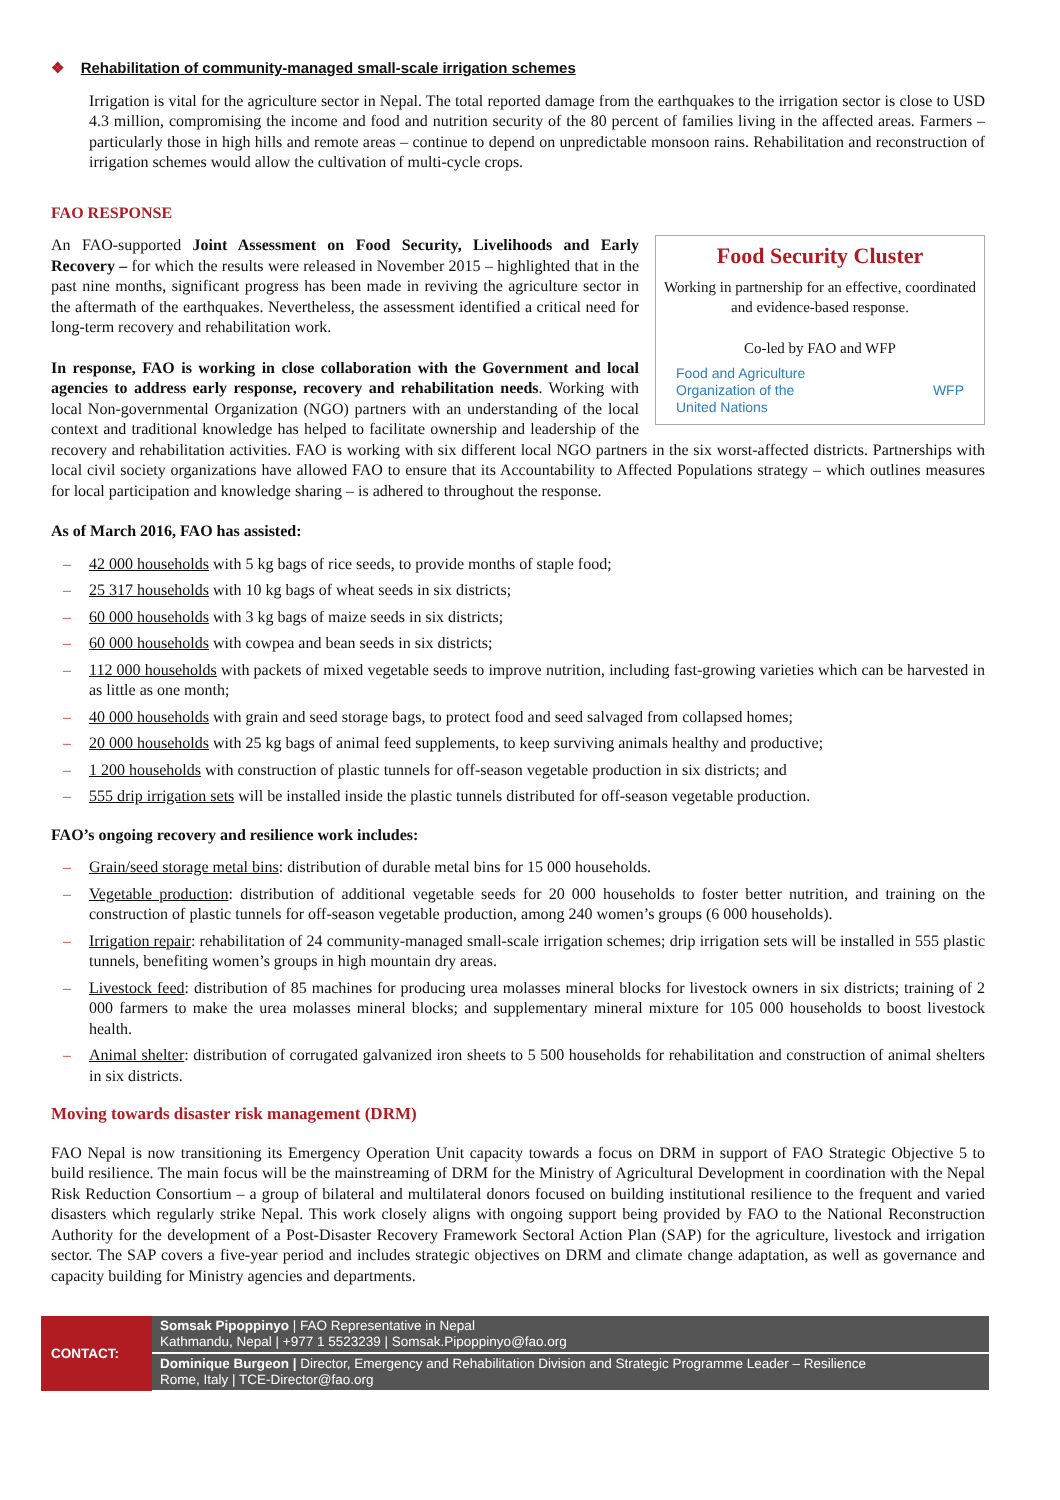❖ Rehabilitation of community-managed small-scale irrigation schemes
Irrigation is vital for the agriculture sector in Nepal. The total reported damage from the earthquakes to the irrigation sector is close to USD 4.3 million, compromising the income and food and nutrition security of the 80 percent of families living in the affected areas. Farmers – particularly those in high hills and remote areas – continue to depend on unpredictable monsoon rains. Rehabilitation and reconstruction of irrigation schemes would allow the cultivation of multi-cycle crops.
FAO RESPONSE
Food Security Cluster
Working in partnership for an effective, coordinated and evidence-based response.
Co-led by FAO and WFP
Food and Agriculture
Organization of the
United Nations WFP
An FAO-supported Joint Assessment on Food Security, Livelihoods and Early Recovery – for which the results were released in November 2015 – highlighted that in the past nine months, significant progress has been made in reviving the agriculture sector in the aftermath of the earthquakes. Nevertheless, the assessment identified a critical need for long-term recovery and rehabilitation work.
In response, FAO is working in close collaboration with the Government and local agencies to address early response, recovery and rehabilitation needs. Working with local Non-governmental Organization (NGO) partners with an understanding of the local context and traditional knowledge has helped to facilitate ownership and leadership of the recovery and rehabilitation activities. FAO is working with six different local NGO partners in the six worst-affected districts. Partnerships with local civil society organizations have allowed FAO to ensure that its Accountability to Affected Populations strategy – which outlines measures for local participation and knowledge sharing – is adhered to throughout the response.
As of March 2016, FAO has assisted:
– 42 000 households with 5 kg bags of rice seeds, to provide months of staple food;
– 25 317 households with 10 kg bags of wheat seeds in six districts;
– 60 000 households with 3 kg bags of maize seeds in six districts;
– 60 000 households with cowpea and bean seeds in six districts;
– 112 000 households with packets of mixed vegetable seeds to improve nutrition, including fast-growing varieties which can be harvested in as little as one month;
– 40 000 households with grain and seed storage bags, to protect food and seed salvaged from collapsed homes;
– 20 000 households with 25 kg bags of animal feed supplements, to keep surviving animals healthy and productive;
– 1 200 households with construction of plastic tunnels for off-season vegetable production in six districts; and
– 555 drip irrigation sets will be installed inside the plastic tunnels distributed for off-season vegetable production.
FAO’s ongoing recovery and resilience work includes:
– Grain/seed storage metal bins: distribution of durable metal bins for 15 000 households.
– Vegetable production: distribution of additional vegetable seeds for 20 000 households to foster better nutrition, and training on the construction of plastic tunnels for off-season vegetable production, among 240 women’s groups (6 000 households).
– Irrigation repair: rehabilitation of 24 community-managed small-scale irrigation schemes; drip irrigation sets will be installed in 555 plastic tunnels, benefiting women’s groups in high mountain dry areas.
– Livestock feed: distribution of 85 machines for producing urea molasses mineral blocks for livestock owners in six districts; training of 2 000 farmers to make the urea molasses mineral blocks; and supplementary mineral mixture for 105 000 households to boost livestock health.
– Animal shelter: distribution of corrugated galvanized iron sheets to 5 500 households for rehabilitation and construction of animal shelters in six districts.
Moving towards disaster risk management (DRM)
FAO Nepal is now transitioning its Emergency Operation Unit capacity towards a focus on DRM in support of FAO Strategic Objective 5 to build resilience. The main focus will be the mainstreaming of DRM for the Ministry of Agricultural Development in coordination with the Nepal Risk Reduction Consortium – a group of bilateral and multilateral donors focused on building institutional resilience to the frequent and varied disasters which regularly strike Nepal. This work closely aligns with ongoing support being provided by FAO to the National Reconstruction Authority for the development of a Post-Disaster Recovery Framework Sectoral Action Plan (SAP) for the agriculture, livestock and irrigation sector. The SAP covers a five-year period and includes strategic objectives on DRM and climate change adaptation, as well as governance and capacity building for Ministry agencies and departments.
| CONTACT: | Somsak Pipoppinyo / FAO Representative in Nepal Kathmandu, Nepal / +977 1 5523239 / Somsak.Pipoppinyo@fao.org |
| | Dominique Burgeon / Director, Emergency and Rehabilitation Division and Strategic Programme Leader – Resilience Rome, Italy / TCE-Director@fao.org |